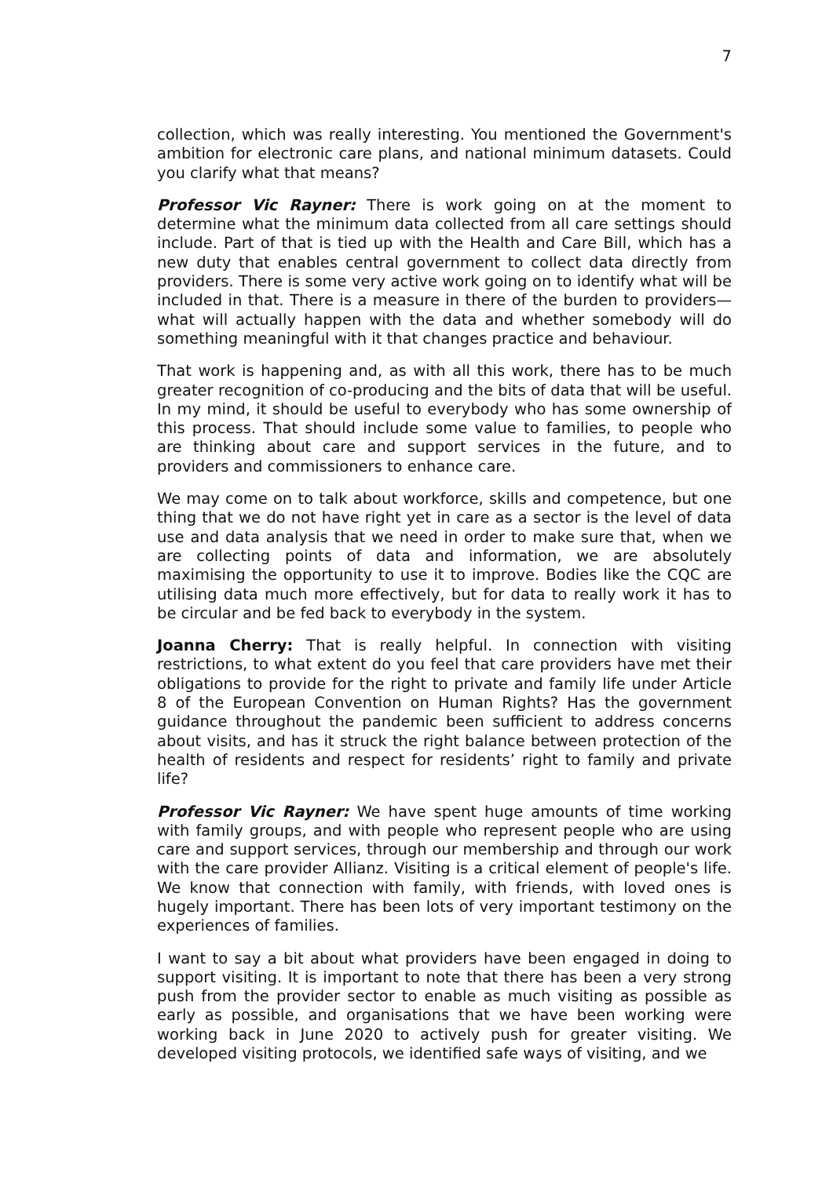7
collection, which was really interesting. You mentioned the Government's ambition for electronic care plans, and national minimum datasets. Could you clarify what that means?
Professor Vic Rayner: There is work going on at the moment to determine what the minimum data collected from all care settings should include. Part of that is tied up with the Health and Care Bill, which has a new duty that enables central government to collect data directly from providers. There is some very active work going on to identify what will be included in that. There is a measure in there of the burden to providers—what will actually happen with the data and whether somebody will do something meaningful with it that changes practice and behaviour.
That work is happening and, as with all this work, there has to be much greater recognition of co-producing and the bits of data that will be useful. In my mind, it should be useful to everybody who has some ownership of this process. That should include some value to families, to people who are thinking about care and support services in the future, and to providers and commissioners to enhance care.
We may come on to talk about workforce, skills and competence, but one thing that we do not have right yet in care as a sector is the level of data use and data analysis that we need in order to make sure that, when we are collecting points of data and information, we are absolutely maximising the opportunity to use it to improve. Bodies like the CQC are utilising data much more effectively, but for data to really work it has to be circular and be fed back to everybody in the system.
Joanna Cherry: That is really helpful. In connection with visiting restrictions, to what extent do you feel that care providers have met their obligations to provide for the right to private and family life under Article 8 of the European Convention on Human Rights? Has the government guidance throughout the pandemic been sufficient to address concerns about visits, and has it struck the right balance between protection of the health of residents and respect for residents’ right to family and private life?
Professor Vic Rayner: We have spent huge amounts of time working with family groups, and with people who represent people who are using care and support services, through our membership and through our work with the care provider Allianz. Visiting is a critical element of people's life. We know that connection with family, with friends, with loved ones is hugely important. There has been lots of very important testimony on the experiences of families.
I want to say a bit about what providers have been engaged in doing to support visiting. It is important to note that there has been a very strong push from the provider sector to enable as much visiting as possible as early as possible, and organisations that we have been working were working back in June 2020 to actively push for greater visiting. We developed visiting protocols, we identified safe ways of visiting, and we